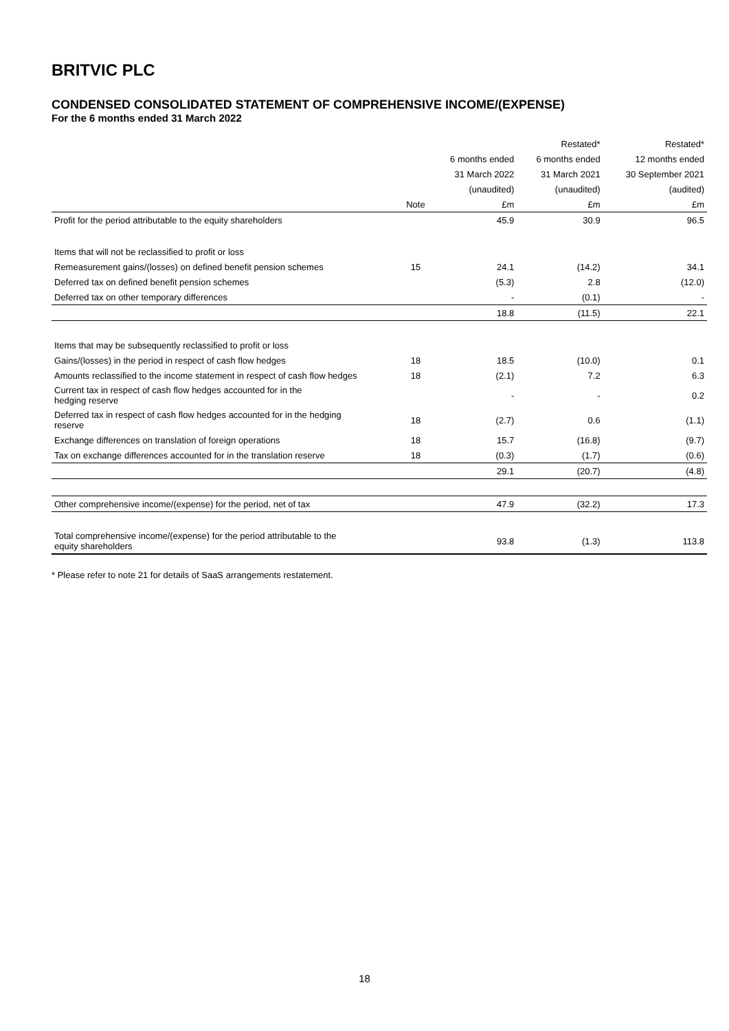BRITVIC PLC
CONDENSED CONSOLIDATED STATEMENT OF COMPREHENSIVE INCOME/(EXPENSE)
For the 6 months ended 31 March 2022
| | | | Restated* | Restated* |
| --- | --- | --- | --- | --- |
| | | 6 months ended | 6 months ended | 12 months ended |
| | | 31 March 2022 | 31 March 2021 | 30 September 2021 |
| | | (unaudited) | (unaudited) | (audited) |
| | Note | £m | £m | £m |
| Profit for the period attributable to the equity shareholders | | 45.9 | 30.9 | 96.5 |
| Items that will not be reclassified to profit or loss | | | | |
| Remeasurement gains/(losses) on defined benefit pension schemes | 15 | 24.1 | (14.2) | 34.1 |
| Deferred tax on defined benefit pension schemes | | (5.3) | 2.8 | (12.0) |
| Deferred tax on other temporary differences | | - | (0.1) | - |
| | | 18.8 | (11.5) | 22.1 |
| Items that may be subsequently reclassified to profit or loss | | | | |
| Gains/(losses) in the period in respect of cash flow hedges | 18 | 18.5 | (10.0) | 0.1 |
| Amounts reclassified to the income statement in respect of cash flow hedges | 18 | (2.1) | 7.2 | 6.3 |
| Current tax in respect of cash flow hedges accounted for in the hedging reserve | | - | - | 0.2 |
| Deferred tax in respect of cash flow hedges accounted for in the hedging reserve | 18 | (2.7) | 0.6 | (1.1) |
| Exchange differences on translation of foreign operations | 18 | 15.7 | (16.8) | (9.7) |
| Tax on exchange differences accounted for in the translation reserve | 18 | (0.3) | (1.7) | (0.6) |
| | | 29.1 | (20.7) | (4.8) |
| Other comprehensive income/(expense) for the period, net of tax | | 47.9 | (32.2) | 17.3 |
| Total comprehensive income/(expense) for the period attributable to the equity shareholders | | 93.8 | (1.3) | 113.8 |
* Please refer to note 21 for details of SaaS arrangements restatement.
18